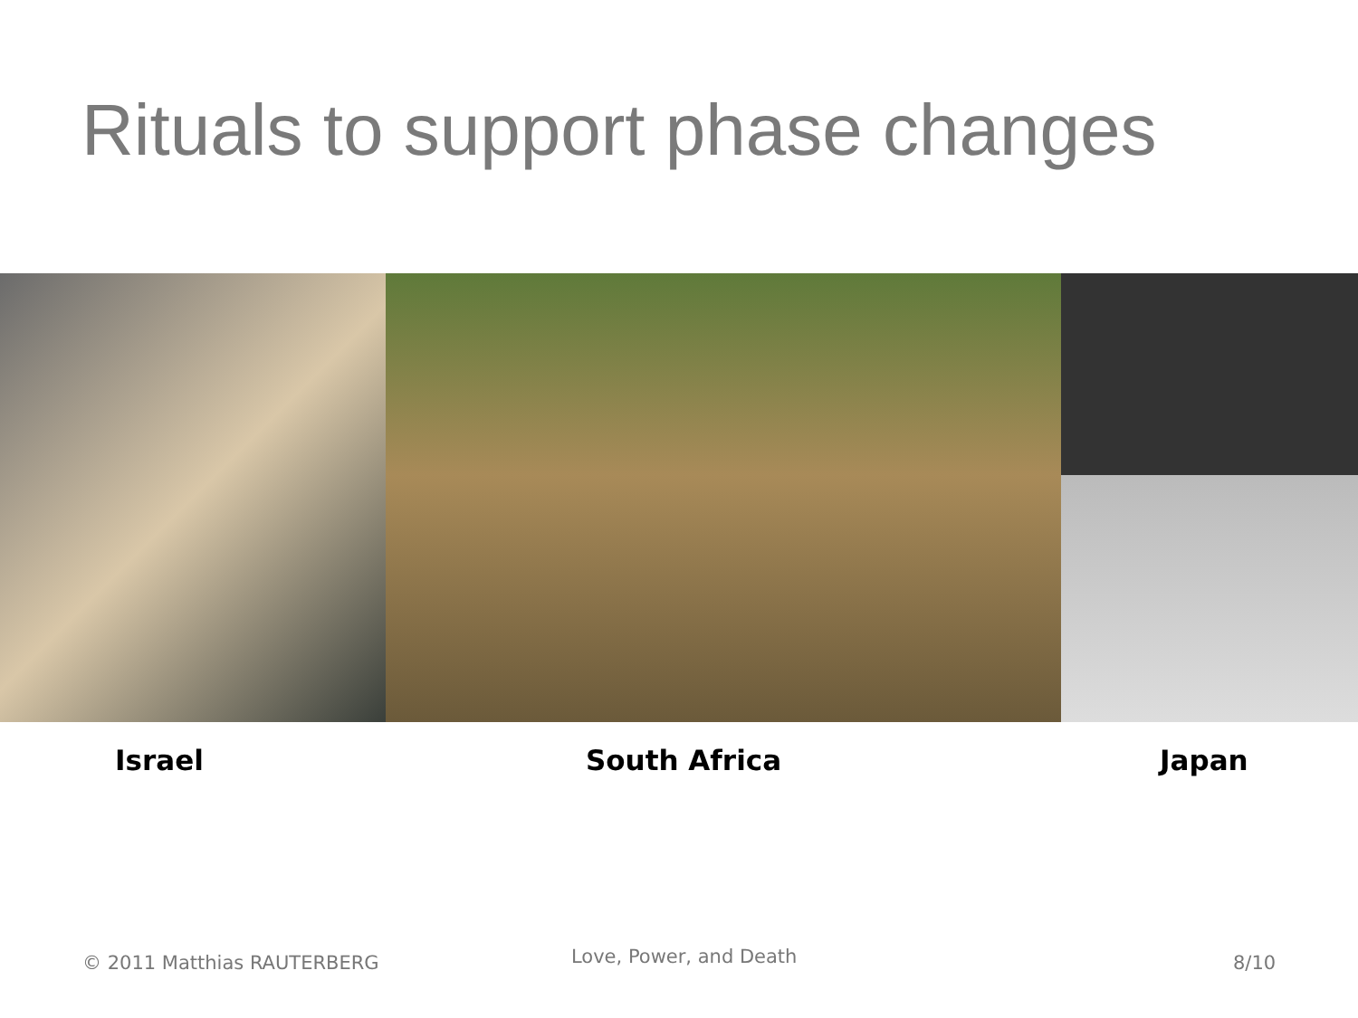Rituals to support phase changes
Israel South Africa Japan
© 2011 Matthias RAUTERBERG Love, Power, and Death 8/10